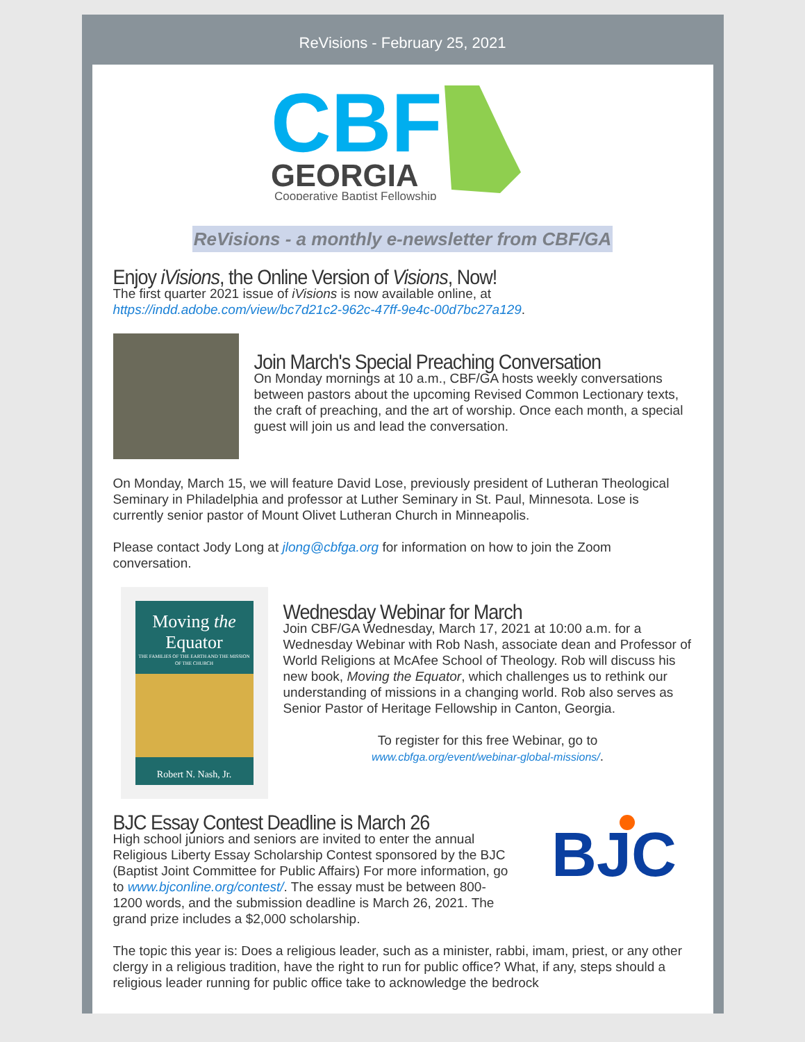ReVisions - February 25, 2021
CBF
GEORGIA
Cooperative Baptist Fellowship
ReVisions - a monthly e-newsletter from CBF/GA
Enjoy iVisions, the Online Version of Visions, Now!
The first quarter 2021 issue of iVisions is now available online, at https://indd.adobe.com/view/bc7d21c2-962c-47ff-9e4c-00d7bc27a129.
Join March's Special Preaching Conversation
On Monday mornings at 10 a.m., CBF/GA hosts weekly conversations between pastors about the upcoming Revised Common Lectionary texts, the craft of preaching, and the art of worship. Once each month, a special guest will join us and lead the conversation.
On Monday, March 15, we will feature David Lose, previously president of Lutheran Theological Seminary in Philadelphia and professor at Luther Seminary in St. Paul, Minnesota. Lose is currently senior pastor of Mount Olivet Lutheran Church in Minneapolis.
Please contact Jody Long at jlong@cbfga.org for information on how to join the Zoom conversation.
Moving the
Equator
THE FAMILIES OF THE EARTH AND THE MISSION OF THE CHURCH
Robert N. Nash, Jr.
Wednesday Webinar for March
Join CBF/GA Wednesday, March 17, 2021 at 10:00 a.m. for a Wednesday Webinar with Rob Nash, associate dean and Professor of World Religions at McAfee School of Theology. Rob will discuss his new book, Moving the Equator, which challenges us to rethink our understanding of missions in a changing world. Rob also serves as Senior Pastor of Heritage Fellowship in Canton, Georgia.
To register for this free Webinar, go to
www.cbfga.org/event/webinar-global-missions/.
BJC
BJC Essay Contest Deadline is March 26
High school juniors and seniors are invited to enter the annual Religious Liberty Essay Scholarship Contest sponsored by the BJC (Baptist Joint Committee for Public Affairs) For more information, go to www.bjconline.org/contest/. The essay must be between 800-1200 words, and the submission deadline is March 26, 2021. The grand prize includes a $2,000 scholarship.
The topic this year is: Does a religious leader, such as a minister, rabbi, imam, priest, or any other clergy in a religious tradition, have the right to run for public office? What, if any, steps should a religious leader running for public office take to acknowledge the bedrock